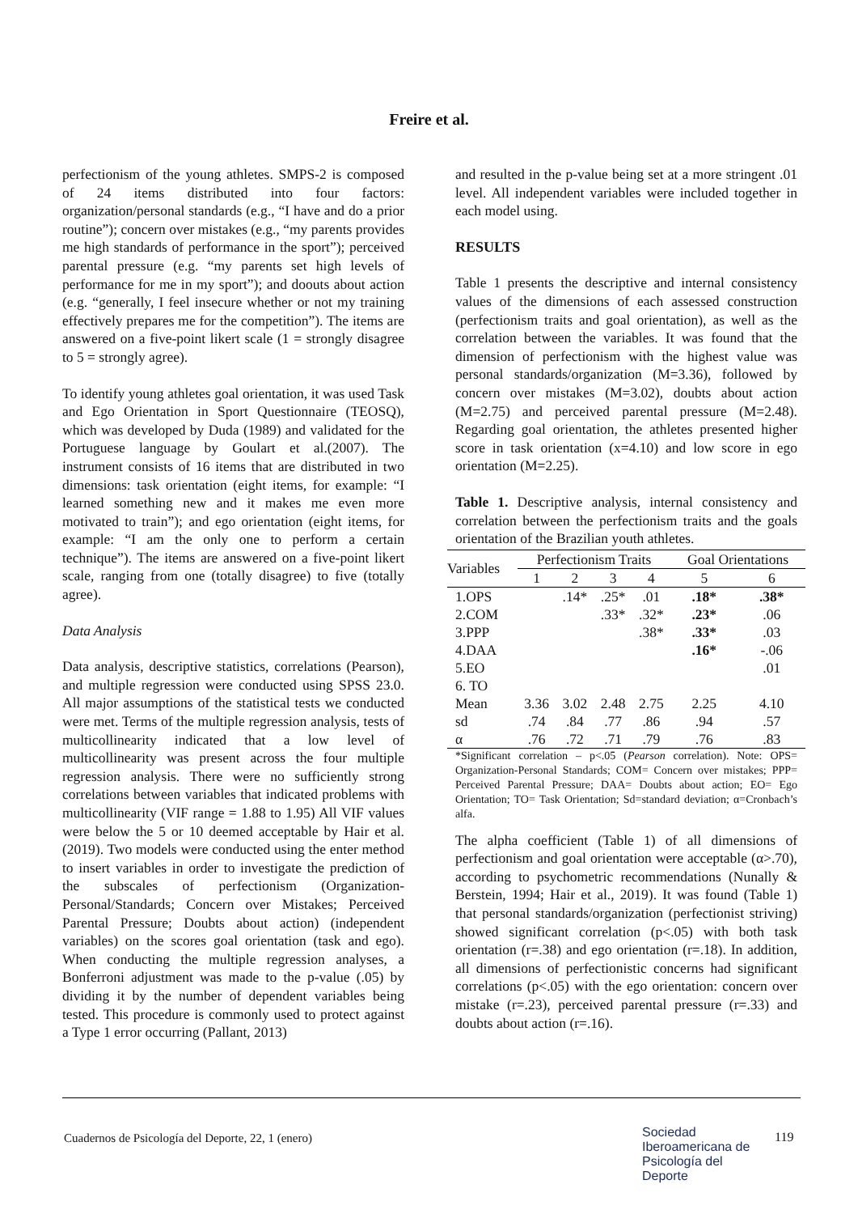Freire et al.
perfectionism of the young athletes. SMPS-2 is composed of 24 items distributed into four factors: organization/personal standards (e.g., “I have and do a prior routine”); concern over mistakes (e.g., “my parents provides me high standards of performance in the sport”); perceived parental pressure (e.g. “my parents set high levels of performance for me in my sport”); and doouts about action (e.g. “generally, I feel insecure whether or not my training effectively prepares me for the competition”). The items are answered on a five-point likert scale (1 = strongly disagree to 5 = strongly agree).
To identify young athletes goal orientation, it was used Task and Ego Orientation in Sport Questionnaire (TEOSQ), which was developed by Duda (1989) and validated for the Portuguese language by Goulart et al.(2007). The instrument consists of 16 items that are distributed in two dimensions: task orientation (eight items, for example: “I learned something new and it makes me even more motivated to train”); and ego orientation (eight items, for example: “I am the only one to perform a certain technique”). The items are answered on a five-point likert scale, ranging from one (totally disagree) to five (totally agree).
Data Analysis
Data analysis, descriptive statistics, correlations (Pearson), and multiple regression were conducted using SPSS 23.0. All major assumptions of the statistical tests we conducted were met. Terms of the multiple regression analysis, tests of multicollinearity indicated that a low level of multicollinearity was present across the four multiple regression analysis. There were no sufficiently strong correlations between variables that indicated problems with multicollinearity (VIF range = 1.88 to 1.95) All VIF values were below the 5 or 10 deemed acceptable by Hair et al. (2019). Two models were conducted using the enter method to insert variables in order to investigate the prediction of the subscales of perfectionism (Organization-Personal/Standards; Concern over Mistakes; Perceived Parental Pressure; Doubts about action) (independent variables) on the scores goal orientation (task and ego). When conducting the multiple regression analyses, a Bonferroni adjustment was made to the p-value (.05) by dividing it by the number of dependent variables being tested. This procedure is commonly used to protect against a Type 1 error occurring (Pallant, 2013)
and resulted in the p-value being set at a more stringent .01 level. All independent variables were included together in each model using.
RESULTS
Table 1 presents the descriptive and internal consistency values of the dimensions of each assessed construction (perfectionism traits and goal orientation), as well as the correlation between the variables. It was found that the dimension of perfectionism with the highest value was personal standards/organization (M=3.36), followed by concern over mistakes (M=3.02), doubts about action (M=2.75) and perceived parental pressure (M=2.48). Regarding goal orientation, the athletes presented higher score in task orientation (x=4.10) and low score in ego orientation (M=2.25).
Table 1. Descriptive analysis, internal consistency and correlation between the perfectionism traits and the goals orientation of the Brazilian youth athletes.
| Variables | Perfectionism Traits | | | | Goal Orientations | |
| | 1 | 2 | 3 | 4 | 5 | 6 |
| 1.OPS | | .14* | .25* | .01 | .18* | .38* |
| 2.COM | | | .33* | .32* | .23* | .06 |
| 3.PPP | | | | .38* | .33* | .03 |
| 4.DAA | | | | | .16* | -.06 |
| 5.EO | | | | | | .01 |
| 6. TO | | | | | | |
| Mean | 3.36 | 3.02 | 2.48 | 2.75 | 2.25 | 4.10 |
| sd | .74 | .84 | .77 | .86 | .94 | .57 |
| α | .76 | .72 | .71 | .79 | .76 | .83 |
*Significant correlation – p<.05 (Pearson correlation). Note: OPS= Organization-Personal Standards; COM= Concern over mistakes; PPP= Perceived Parental Pressure; DAA= Doubts about action; EO= Ego Orientation; TO= Task Orientation; Sd=standard deviation; α=Cronbach’s alfa.
The alpha coefficient (Table 1) of all dimensions of perfectionism and goal orientation were acceptable (α>.70), according to psychometric recommendations (Nunally & Berstein, 1994; Hair et al., 2019). It was found (Table 1) that personal standards/organization (perfectionist striving) showed significant correlation (p<.05) with both task orientation (r=.38) and ego orientation (r=.18). In addition, all dimensions of perfectionistic concerns had significant correlations (p<.05) with the ego orientation: concern over mistake (r=.23), perceived parental pressure (r=.33) and doubts about action (r=.16).
Cuadernos de Psicología del Deporte, 22, 1 (enero)
Sociedad
Iberoamericana de
Psicología del
Deporte
119